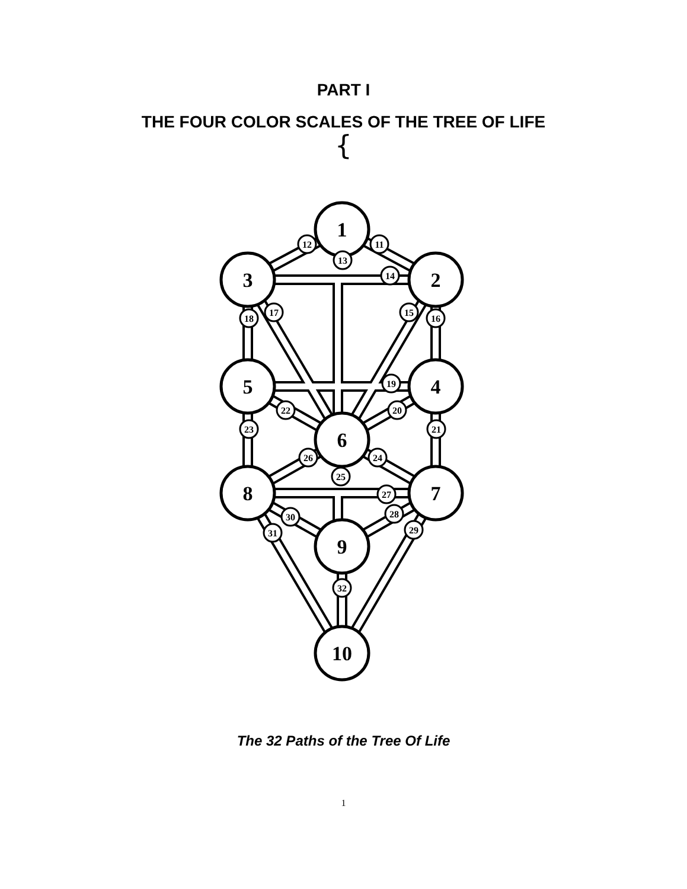PART I
THE FOUR COLOR SCALES OF THE TREE OF LIFE
{
1
2
3
4
5
6
7
8
9
10
11
12
13
14
15
16
17
18
19
20
21
22
23
24
25
26
27
28
29
30
31
32
The 32 Paths of the Tree Of Life
1